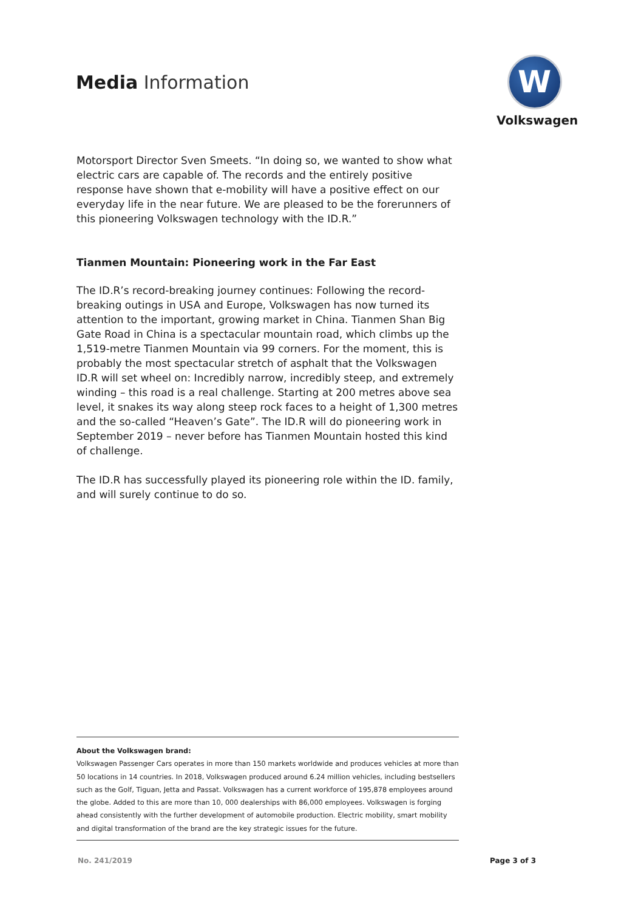Media Information
W
Volkswagen
Motorsport Director Sven Smeets. “In doing so, we wanted to show what electric cars are capable of. The records and the entirely positive response have shown that e-mobility will have a positive effect on our everyday life in the near future. We are pleased to be the forerunners of this pioneering Volkswagen technology with the ID.R.”
Tianmen Mountain: Pioneering work in the Far East
The ID.R’s record-breaking journey continues: Following the record-breaking outings in USA and Europe, Volkswagen has now turned its attention to the important, growing market in China. Tianmen Shan Big Gate Road in China is a spectacular mountain road, which climbs up the 1,519-metre Tianmen Mountain via 99 corners. For the moment, this is probably the most spectacular stretch of asphalt that the Volkswagen ID.R will set wheel on: Incredibly narrow, incredibly steep, and extremely winding – this road is a real challenge. Starting at 200 metres above sea level, it snakes its way along steep rock faces to a height of 1,300 metres and the so-called “Heaven’s Gate”. The ID.R will do pioneering work in September 2019 – never before has Tianmen Mountain hosted this kind of challenge.
The ID.R has successfully played its pioneering role within the ID. family, and will surely continue to do so.
About the Volkswagen brand:
Volkswagen Passenger Cars operates in more than 150 markets worldwide and produces vehicles at more than 50 locations in 14 countries. In 2018, Volkswagen produced around 6.24 million vehicles, including bestsellers such as the Golf, Tiguan, Jetta and Passat. Volkswagen has a current workforce of 195,878 employees around the globe. Added to this are more than 10, 000 dealerships with 86,000 employees. Volkswagen is forging ahead consistently with the further development of automobile production. Electric mobility, smart mobility and digital transformation of the brand are the key strategic issues for the future.
No. 241/2019 Page 3 of 3